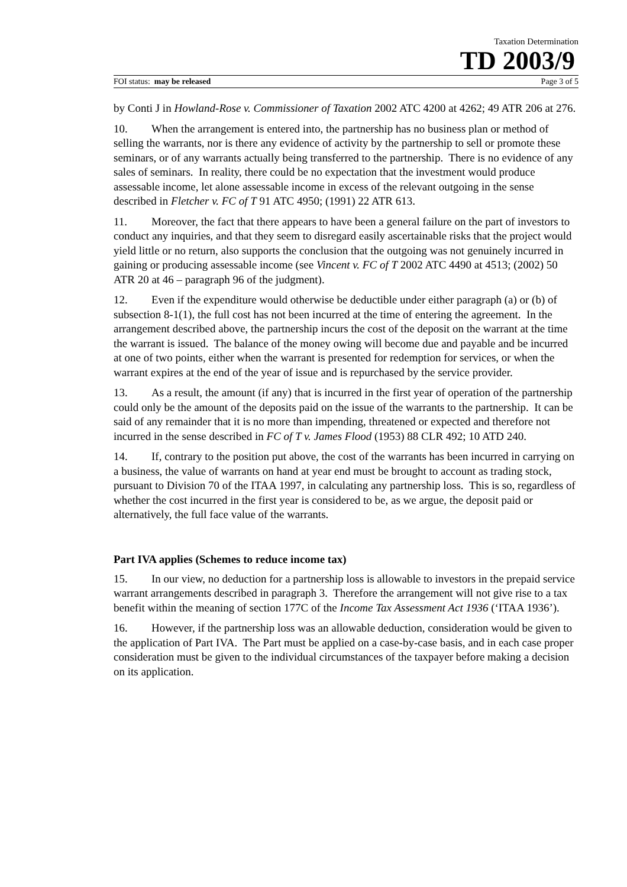Taxation Determination
TD 2003/9
FOI status: may be released Page 3 of 5
by Conti J in Howland-Rose v. Commissioner of Taxation 2002 ATC 4200 at 4262; 49 ATR 206 at 276.
10. When the arrangement is entered into, the partnership has no business plan or method of selling the warrants, nor is there any evidence of activity by the partnership to sell or promote these seminars, or of any warrants actually being transferred to the partnership. There is no evidence of any sales of seminars. In reality, there could be no expectation that the investment would produce assessable income, let alone assessable income in excess of the relevant outgoing in the sense described in Fletcher v. FC of T 91 ATC 4950; (1991) 22 ATR 613.
11. Moreover, the fact that there appears to have been a general failure on the part of investors to conduct any inquiries, and that they seem to disregard easily ascertainable risks that the project would yield little or no return, also supports the conclusion that the outgoing was not genuinely incurred in gaining or producing assessable income (see Vincent v. FC of T 2002 ATC 4490 at 4513; (2002) 50 ATR 20 at 46 – paragraph 96 of the judgment).
12. Even if the expenditure would otherwise be deductible under either paragraph (a) or (b) of subsection 8-1(1), the full cost has not been incurred at the time of entering the agreement. In the arrangement described above, the partnership incurs the cost of the deposit on the warrant at the time the warrant is issued. The balance of the money owing will become due and payable and be incurred at one of two points, either when the warrant is presented for redemption for services, or when the warrant expires at the end of the year of issue and is repurchased by the service provider.
13. As a result, the amount (if any) that is incurred in the first year of operation of the partnership could only be the amount of the deposits paid on the issue of the warrants to the partnership. It can be said of any remainder that it is no more than impending, threatened or expected and therefore not incurred in the sense described in FC of T v. James Flood (1953) 88 CLR 492; 10 ATD 240.
14. If, contrary to the position put above, the cost of the warrants has been incurred in carrying on a business, the value of warrants on hand at year end must be brought to account as trading stock, pursuant to Division 70 of the ITAA 1997, in calculating any partnership loss. This is so, regardless of whether the cost incurred in the first year is considered to be, as we argue, the deposit paid or alternatively, the full face value of the warrants.
Part IVA applies (Schemes to reduce income tax)
15. In our view, no deduction for a partnership loss is allowable to investors in the prepaid service warrant arrangements described in paragraph 3. Therefore the arrangement will not give rise to a tax benefit within the meaning of section 177C of the Income Tax Assessment Act 1936 (‘ITAA 1936’).
16. However, if the partnership loss was an allowable deduction, consideration would be given to the application of Part IVA. The Part must be applied on a case-by-case basis, and in each case proper consideration must be given to the individual circumstances of the taxpayer before making a decision on its application.